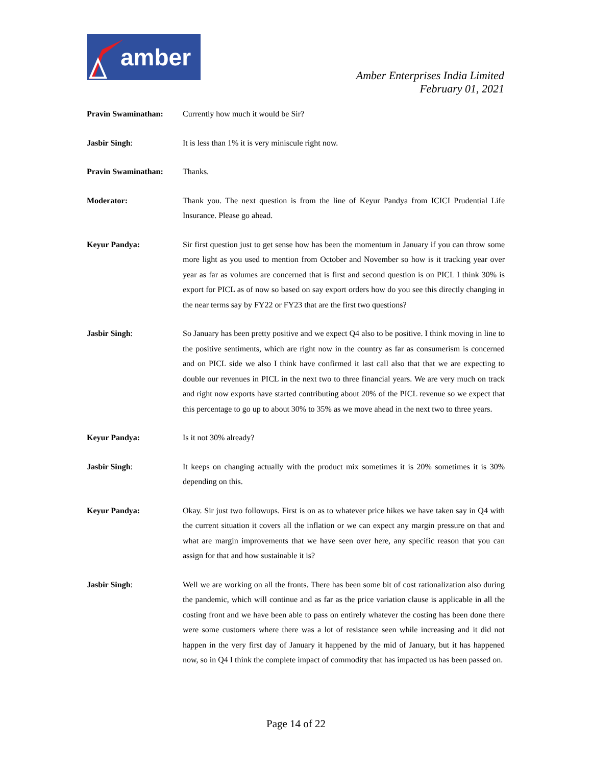amber
Amber Enterprises India Limited
February 01, 2021
Pravin Swaminathan: Currently how much it would be Sir?
Jasbir Singh: It is less than 1% it is very miniscule right now.
Pravin Swaminathan: Thanks.
Moderator: Thank you. The next question is from the line of Keyur Pandya from ICICI Prudential Life Insurance. Please go ahead.
Keyur Pandya: Sir first question just to get sense how has been the momentum in January if you can throw some more light as you used to mention from October and November so how is it tracking year over year as far as volumes are concerned that is first and second question is on PICL I think 30% is export for PICL as of now so based on say export orders how do you see this directly changing in the near terms say by FY22 or FY23 that are the first two questions?
Jasbir Singh: So January has been pretty positive and we expect Q4 also to be positive. I think moving in line to the positive sentiments, which are right now in the country as far as consumerism is concerned and on PICL side we also I think have confirmed it last call also that that we are expecting to double our revenues in PICL in the next two to three financial years. We are very much on track and right now exports have started contributing about 20% of the PICL revenue so we expect that this percentage to go up to about 30% to 35% as we move ahead in the next two to three years.
Keyur Pandya: Is it not 30% already?
Jasbir Singh: It keeps on changing actually with the product mix sometimes it is 20% sometimes it is 30% depending on this.
Keyur Pandya: Okay. Sir just two followups. First is on as to whatever price hikes we have taken say in Q4 with the current situation it covers all the inflation or we can expect any margin pressure on that and what are margin improvements that we have seen over here, any specific reason that you can assign for that and how sustainable it is?
Jasbir Singh: Well we are working on all the fronts. There has been some bit of cost rationalization also during the pandemic, which will continue and as far as the price variation clause is applicable in all the costing front and we have been able to pass on entirely whatever the costing has been done there were some customers where there was a lot of resistance seen while increasing and it did not happen in the very first day of January it happened by the mid of January, but it has happened now, so in Q4 I think the complete impact of commodity that has impacted us has been passed on.
Page 14 of 22